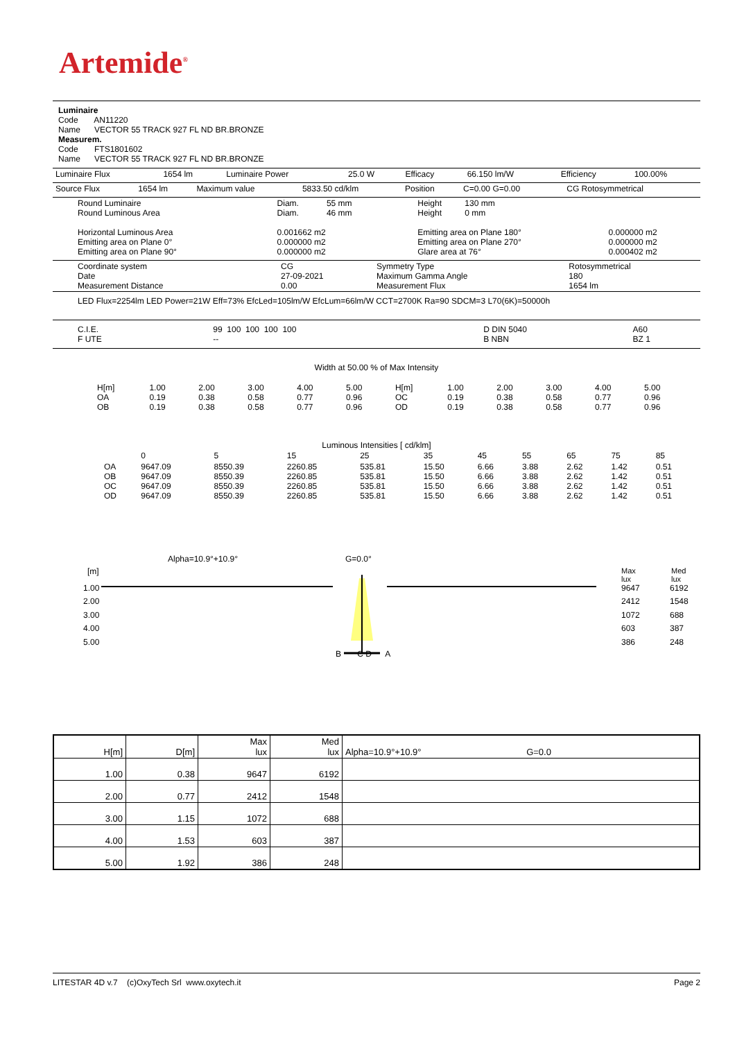Artemide<sup>®</sup>
Luminaire
Code AN11220
Name VECTOR 55 TRACK 927 FL ND BR.BRONZE
Measurem.
Code FTS1801602
Name VECTOR 55 TRACK 927 FL ND BR.BRONZE
| Luminaire Flux | 1654 lm | Luminaire Power | 25.0 W | Efficacy | 66.150 lm/W | Efficiency | 100.00% |
| Source Flux | 1654 lm | Maximum value | 5833.50 cd/klm | Position | C=0.00 G=0.00 | CG Rotosymmetrical |
| Round Luminaire Round Luminous Area Horizontal Luminous Area Emitting area on Plane 0° Emitting area on Plane 90° | Diam. 55 mm Diam. 46 mm 0.001662 m2 0.000000 m2 0.000000 m2 | Height 130 mm Height 0 mm Emitting area on Plane 180° Emitting area on Plane 270° Glare area at 76° | 0.000000 m2 0.000000 m2 0.000402 m2 |
| Coordinate system Date Measurement Distance | CG 27-09-2021 0.00 | Symmetry Type Maximum Gamma Angle Measurement Flux | Rotosymmetrical 180 1654 lm |
LED Flux=2254lm LED Power=21W Eff=73% EfcLed=105lm/W EfcLum=66lm/W CCT=2700K Ra=90 SDCM=3 L70(6K)=50000h
| C.I.E. F UTE | 99 100 100 100 100 -- | D DIN 5040 B NBN | A60 BZ 1 |
Width at 50.00 % of Max Intensity
| H[m] OA OB | 1.00 0.19 0.19 | 2.00 0.38 0.38 | 3.00 0.58 0.58 | 4.00 0.77 0.77 | 5.00 0.96 0.96 | H[m] OC OD | 1.00 0.19 0.19 | 2.00 0.38 0.38 | 3.00 0.58 0.58 | 4.00 0.77 0.77 | 5.00 0.96 0.96 |
Luminous Intensities [ cd/klm]
| | 0 | 5 | 15 | 25 | 35 | 45 | 55 | 65 | 75 | 85 |
| OA OB OC OD | 9647.09 9647.09 9647.09 9647.09 | 8550.39 8550.39 8550.39 8550.39 | 2260.85 2260.85 2260.85 2260.85 | 535.81 535.81 535.81 535.81 | 15.50 15.50 15.50 15.50 | 6.66 6.66 6.66 6.66 | 3.88 3.88 3.88 3.88 | 2.62 2.62 2.62 2.62 | 1.42 1.42 1.42 1.42 | 0.51 0.51 0.51 0.51 |
Alpha=10.9°+10.9° G=0.0°
[m]
Max
lux
Med
lux
1.00
2.00
3.00
4.00
5.00
B C D A
9647
2412
1072
603
386
6192
1548
688
387
248
| H[m] | D[m] | Max lux | Med lux | Alpha=10.9°+10.9° G=0.0 |
| --- | --- | --- | --- | --- |
| 1.00 | 0.38 | 9647 | 6192 | |
| 2.00 | 0.77 | 2412 | 1548 | |
| 3.00 | 1.15 | 1072 | 688 | |
| 4.00 | 1.53 | 603 | 387 | |
| 5.00 | 1.92 | 386 | 248 | |
LITESTAR 4D v.7 (c)OxyTech Srl www.oxytech.it Page 2